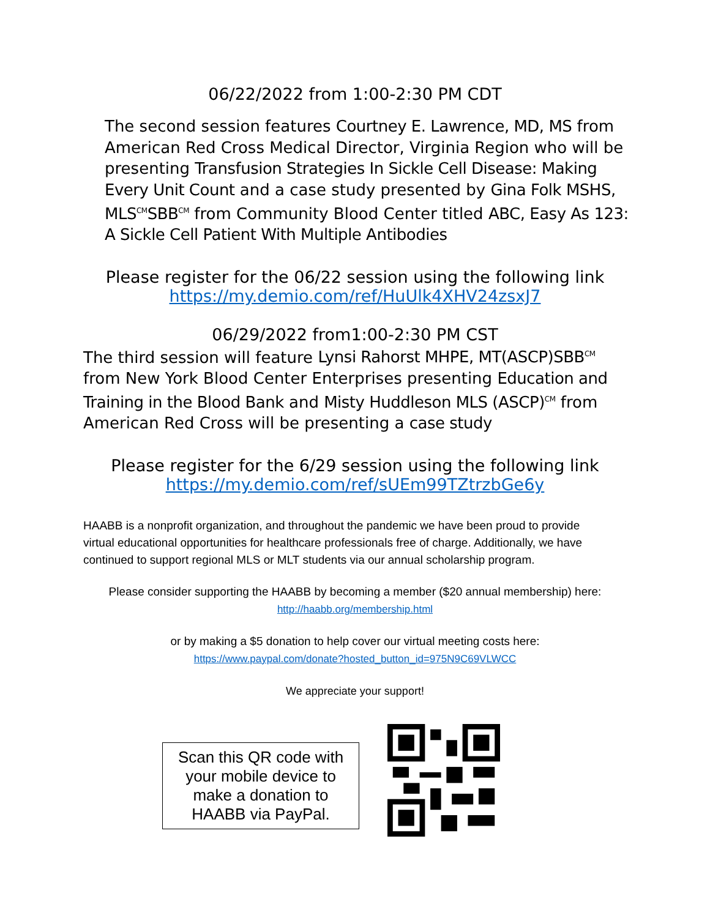06/22/2022 from 1:00-2:30 PM CDT
The second session features Courtney E. Lawrence, MD, MS from American Red Cross Medical Director, Virginia Region who will be presenting Transfusion Strategies In Sickle Cell Disease: Making Every Unit Count and a case study presented by Gina Folk MSHS, MLS<sup>CM</sup>SBB<sup>CM</sup> from Community Blood Center titled ABC, Easy As 123: A Sickle Cell Patient With Multiple Antibodies
Please register for the 06/22 session using the following link
https://my.demio.com/ref/HuUlk4XHV24zsxJ7
06/29/2022 from1:00-2:30 PM CST
The third session will feature Lynsi Rahorst MHPE, MT(ASCP)SBB<sup>CM</sup> from New York Blood Center Enterprises presenting Education and Training in the Blood Bank and Misty Huddleson MLS (ASCP)<sup>CM</sup> from American Red Cross will be presenting a case study
Please register for the 6/29 session using the following link
https://my.demio.com/ref/sUEm99TZtrzbGe6y
HAABB is a nonprofit organization, and throughout the pandemic we have been proud to provide virtual educational opportunities for healthcare professionals free of charge. Additionally, we have continued to support regional MLS or MLT students via our annual scholarship program.
Please consider supporting the HAABB by becoming a member ($20 annual membership) here:
http://haabb.org/membership.html
or by making a $5 donation to help cover our virtual meeting costs here:
https://www.paypal.com/donate?hosted_button_id=975N9C69VLWCC
We appreciate your support!
Scan this QR code with your mobile device to make a donation to HAABB via PayPal.